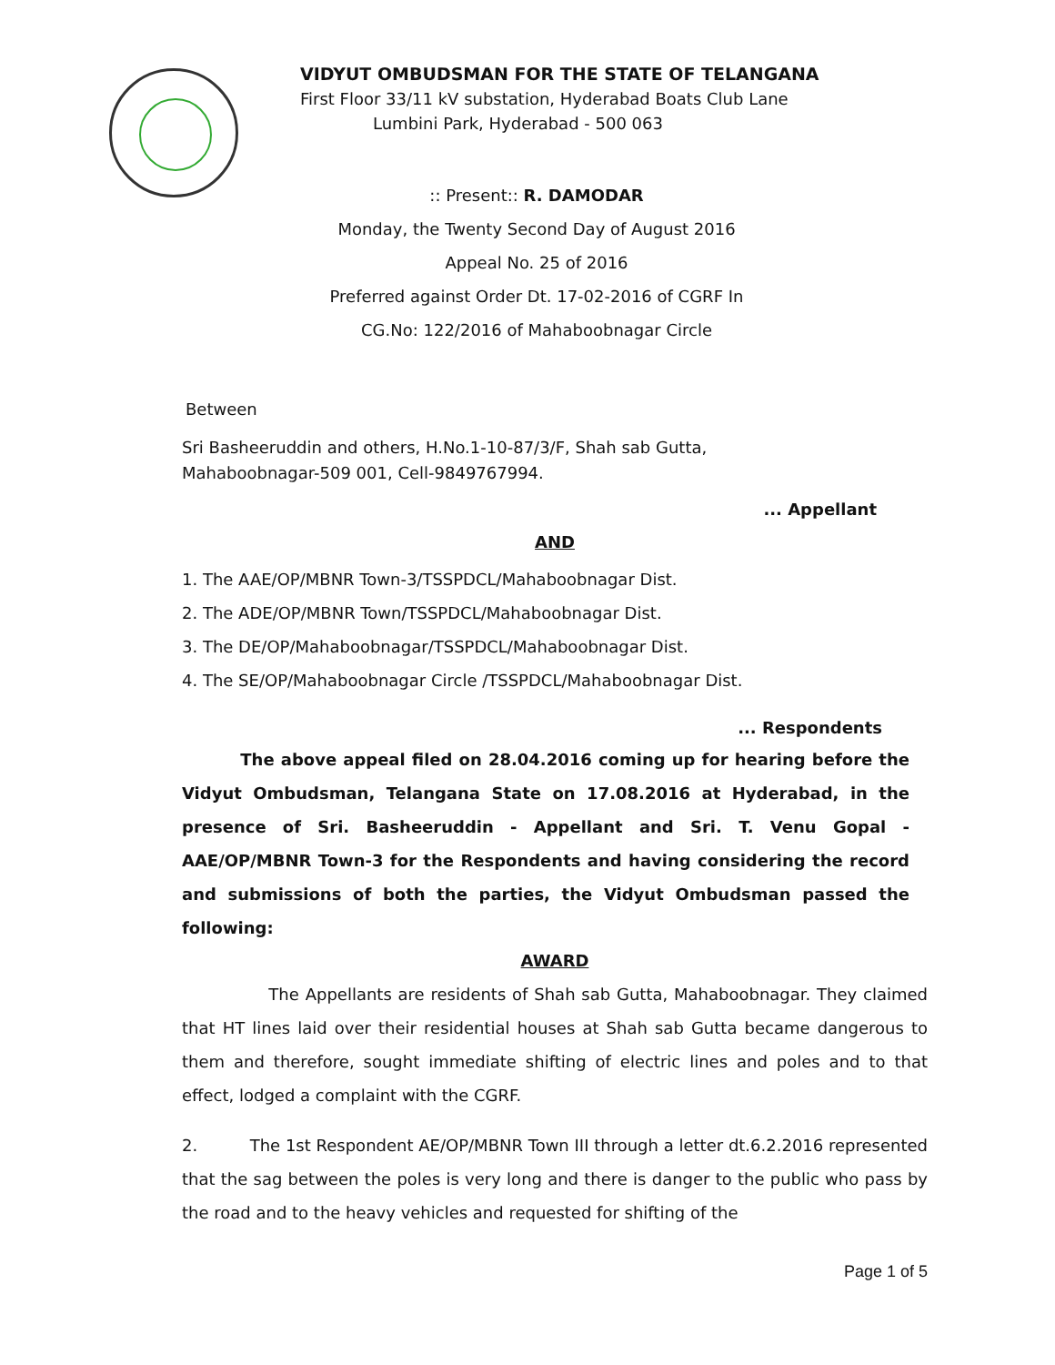VIDYUT OMBUDSMAN FOR THE STATE OF TELANGANA
First Floor 33/11 kV substation, Hyderabad Boats Club Lane
Lumbini Park, Hyderabad - 500 063
:: Present:: R. DAMODAR
Monday, the Twenty Second Day of August 2016
Appeal No. 25 of 2016
Preferred against Order Dt. 17-02-2016 of CGRF In
CG.No: 122/2016 of Mahaboobnagar Circle
Between
Sri Basheeruddin and others, H.No.1-10-87/3/F, Shah sab Gutta,
Mahaboobnagar-509 001, Cell-9849767994.
... Appellant
AND
1. The AAE/OP/MBNR Town-3/TSSPDCL/Mahaboobnagar Dist.
2. The ADE/OP/MBNR Town/TSSPDCL/Mahaboobnagar Dist.
3. The DE/OP/Mahaboobnagar/TSSPDCL/Mahaboobnagar Dist.
4. The SE/OP/Mahaboobnagar Circle /TSSPDCL/Mahaboobnagar Dist.
... Respondents
The above appeal filed on 28.04.2016 coming up for hearing before the Vidyut Ombudsman, Telangana State on 17.08.2016 at Hyderabad, in the presence of Sri. Basheeruddin - Appellant and Sri. T. Venu Gopal - AAE/OP/MBNR Town-3 for the Respondents and having considering the record and submissions of both the parties, the Vidyut Ombudsman passed the following:
AWARD
The Appellants are residents of Shah sab Gutta, Mahaboobnagar. They claimed that HT lines laid over their residential houses at Shah sab Gutta became dangerous to them and therefore, sought immediate shifting of electric lines and poles and to that effect, lodged a complaint with the CGRF.
2. The 1st Respondent AE/OP/MBNR Town III through a letter dt.6.2.2016 represented that the sag between the poles is very long and there is danger to the public who pass by the road and to the heavy vehicles and requested for shifting of the
Page 1 of 5